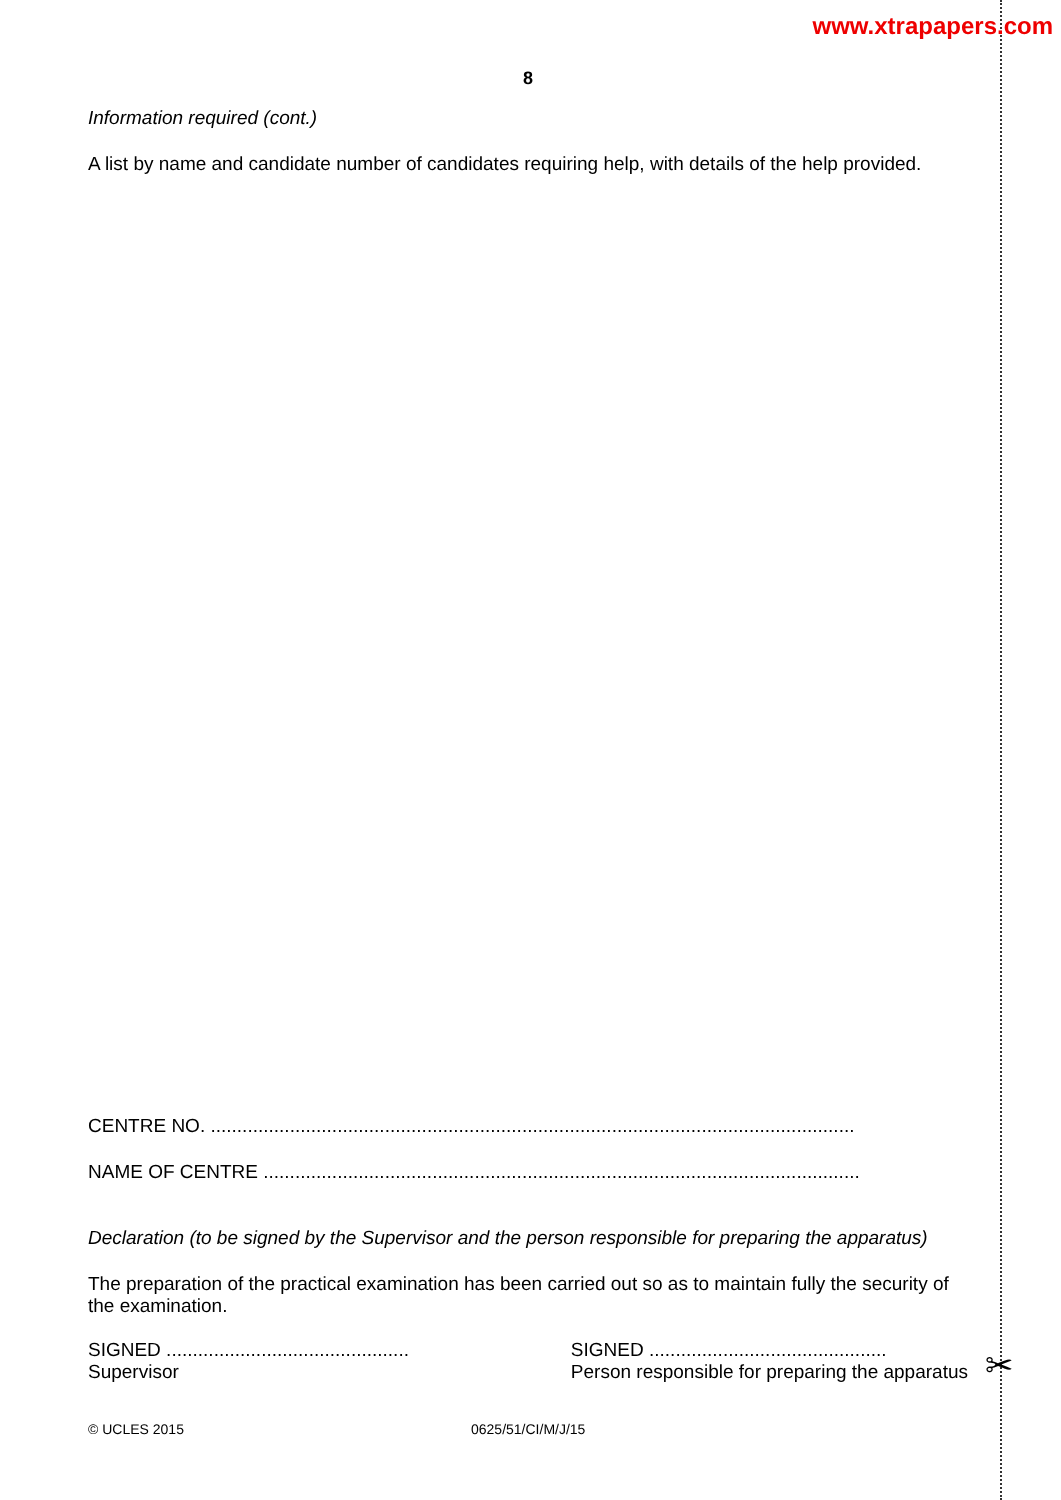www.xtrapapers.com
8
Information required (cont.)
A list by name and candidate number of candidates requiring help, with details of the help provided.
CENTRE NO. ..........................................................................................................................
NAME OF CENTRE .................................................................................................................
Declaration (to be signed by the Supervisor and the person responsible for preparing the apparatus)
The preparation of the practical examination has been carried out so as to maintain fully the security of the examination.
SIGNED ..............................................
Supervisor
SIGNED .............................................
Person responsible for preparing the apparatus
© UCLES 2015 0625/51/CI/M/J/15
✂